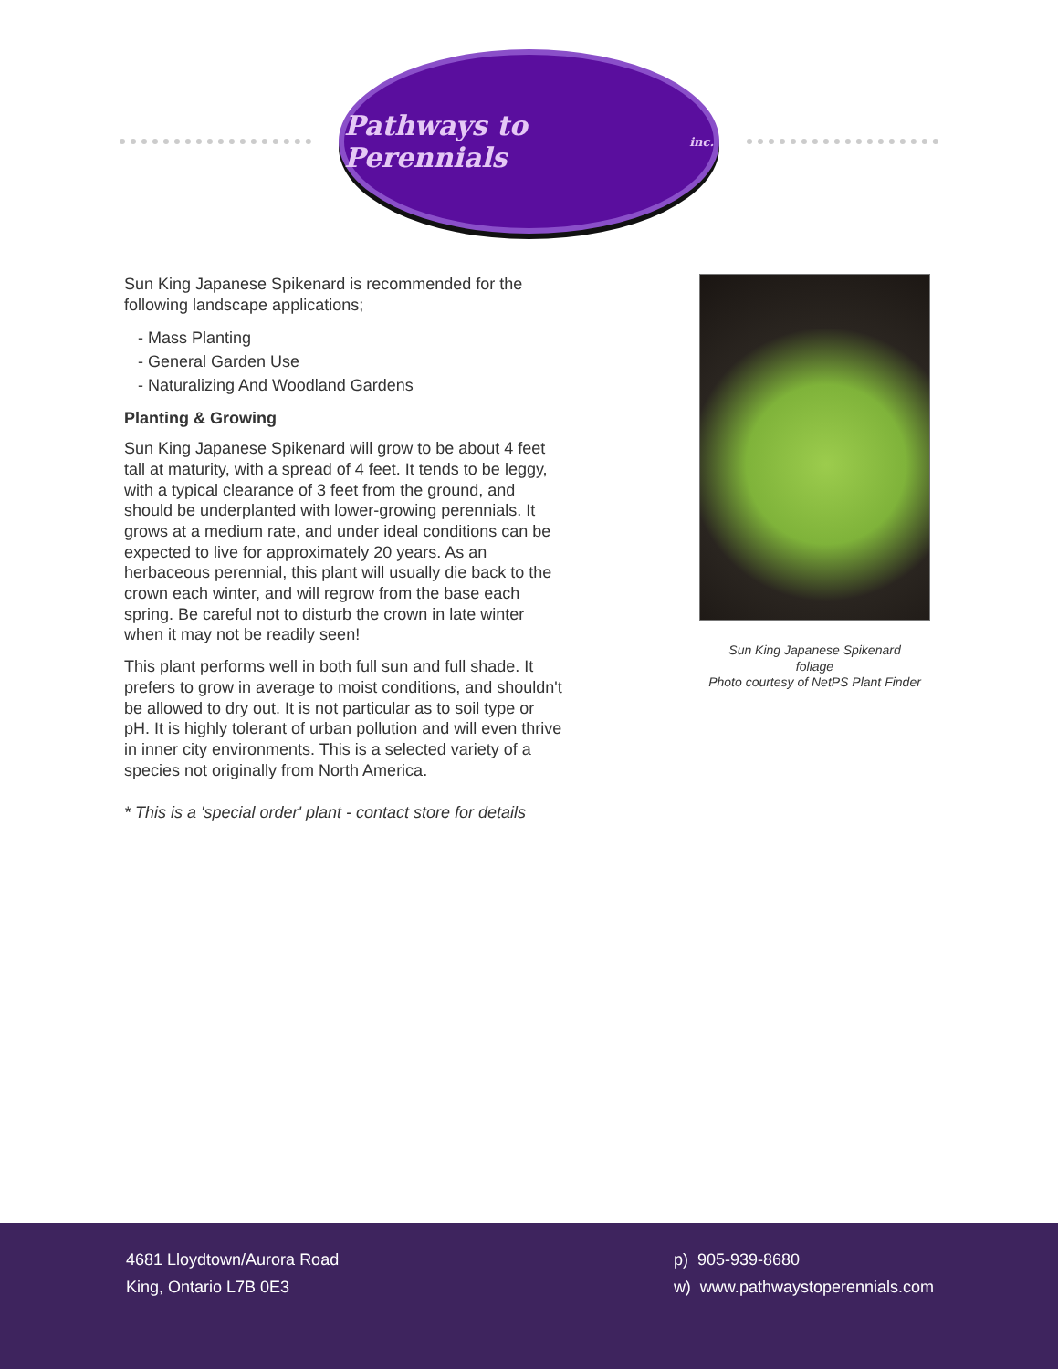Pathways to Perennials inc.
Sun King Japanese Spikenard is recommended for the following landscape applications;
- Mass Planting
- General Garden Use
- Naturalizing And Woodland Gardens
Planting & Growing
Sun King Japanese Spikenard will grow to be about 4 feet tall at maturity, with a spread of 4 feet. It tends to be leggy, with a typical clearance of 3 feet from the ground, and should be underplanted with lower-growing perennials. It grows at a medium rate, and under ideal conditions can be expected to live for approximately 20 years. As an herbaceous perennial, this plant will usually die back to the crown each winter, and will regrow from the base each spring. Be careful not to disturb the crown in late winter when it may not be readily seen!
This plant performs well in both full sun and full shade. It prefers to grow in average to moist conditions, and shouldn't be allowed to dry out. It is not particular as to soil type or pH. It is highly tolerant of urban pollution and will even thrive in inner city environments. This is a selected variety of a species not originally from North America.
* This is a 'special order' plant - contact store for details
Sun King Japanese Spikenard
foliage
Photo courtesy of NetPS Plant Finder
4681 Lloydtown/Aurora Road
King, Ontario L7B 0E3
p) 905-939-8680
w) www.pathwaystoperennials.com